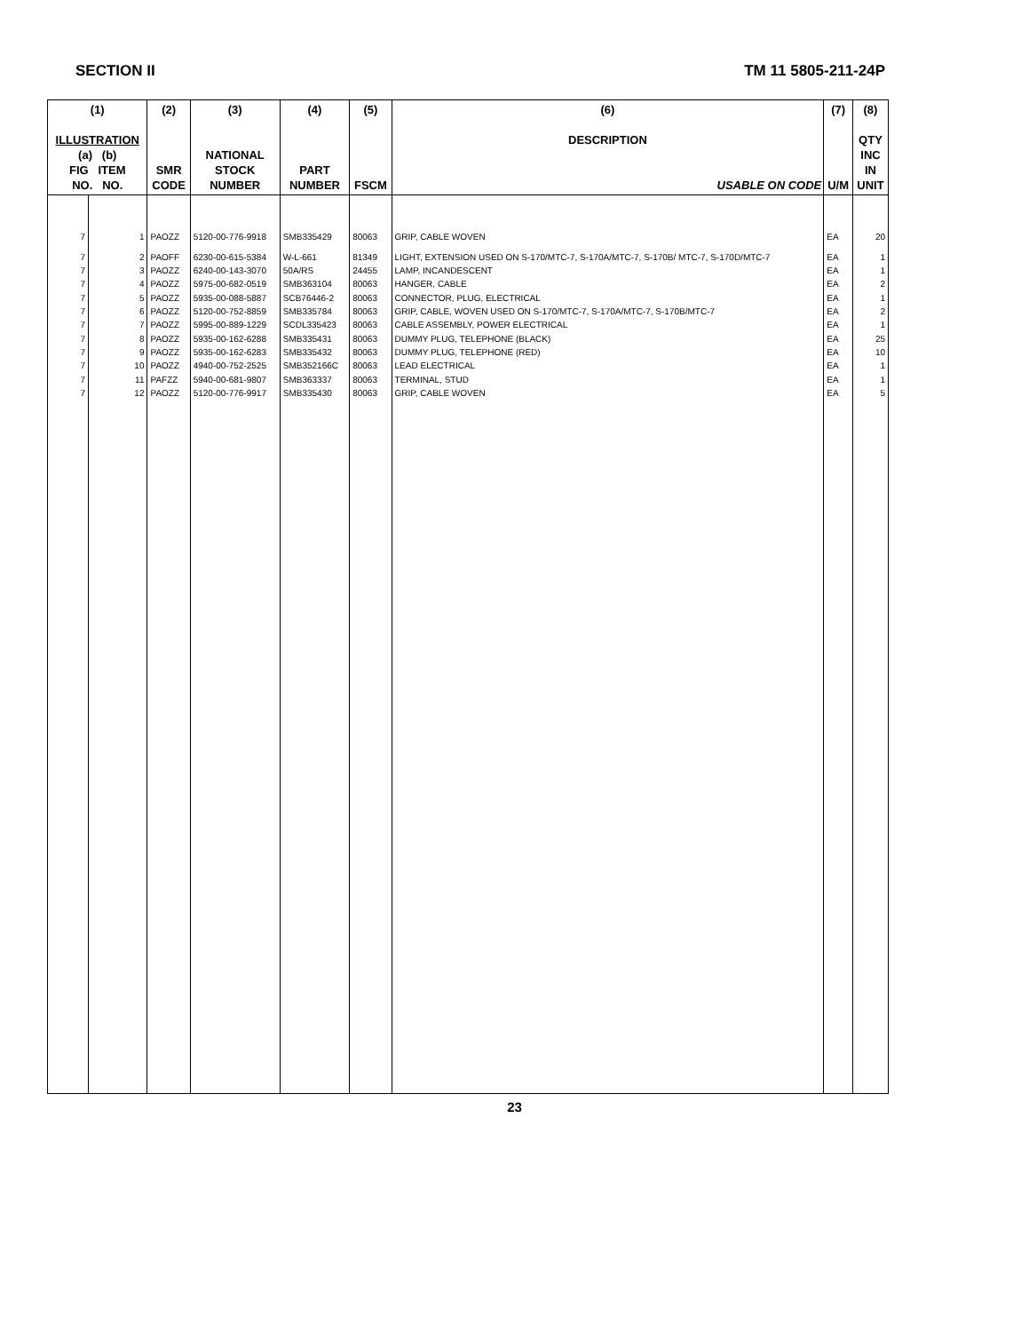SECTION II TM 11 5805-211-24P
| (1) ILLUSTRATION (a) (b) FIG ITEM NO. NO. | | (2) SMR CODE | (3) NATIONAL STOCK NUMBER | (4) PART NUMBER | (5) FSCM | (6) DESCRIPTION USABLE ON CODE | (7) U/M | (8) QTY INC IN UNIT |
| --- | --- | --- | --- | --- | --- | --- | --- | --- |
| 7 | 1 | PAOZZ | 5120-00-776-9918 | SMB335429 | 80063 | GRIP, CABLE WOVEN | EA | 20 |
| 7 | 2 | PAOFF | 6230-00-615-5384 | W-L-661 | 81349 | LIGHT, EXTENSION USED ON S-170/MTC-7, S-170A/MTC-7, S-170B/ MTC-7, S-170D/MTC-7 | EA | 1 |
| 7 | 3 | PAOZZ | 6240-00-143-3070 | 50A/RS | 24455 | LAMP, INCANDESCENT | EA | 1 |
| 7 | 4 | PAOZZ | 5975-00-682-0519 | SMB363104 | 80063 | HANGER, CABLE | EA | 2 |
| 7 | 5 | PAOZZ | 5935-00-088-5887 | SCB76446-2 | 80063 | CONNECTOR, PLUG, ELECTRICAL | EA | 1 |
| 7 | 6 | PAOZZ | 5120-00-752-8859 | SMB335784 | 80063 | GRIP, CABLE, WOVEN USED ON S-170/MTC-7, S-170A/MTC-7, S-170B/MTC-7 | EA | 2 |
| 7 | 7 | PAOZZ | 5995-00-889-1229 | SCDL335423 | 80063 | CABLE ASSEMBLY, POWER ELECTRICAL | EA | 1 |
| 7 | 8 | PAOZZ | 5935-00-162-6288 | SMB335431 | 80063 | DUMMY PLUG, TELEPHONE (BLACK) | EA | 25 |
| 7 | 9 | PAOZZ | 5935-00-162-6283 | SMB335432 | 80063 | DUMMY PLUG, TELEPHONE (RED) | EA | 10 |
| 7 | 10 | PAOZZ | 4940-00-752-2525 | SMB352166C | 80063 | LEAD ELECTRICAL | EA | 1 |
| 7 | 11 | PAFZZ | 5940-00-681-9807 | SMB363337 | 80063 | TERMINAL, STUD | EA | 1 |
| 7 | 12 | PAOZZ | 5120-00-776-9917 | SMB335430 | 80063 | GRIP, CABLE WOVEN | EA | 5 |
23